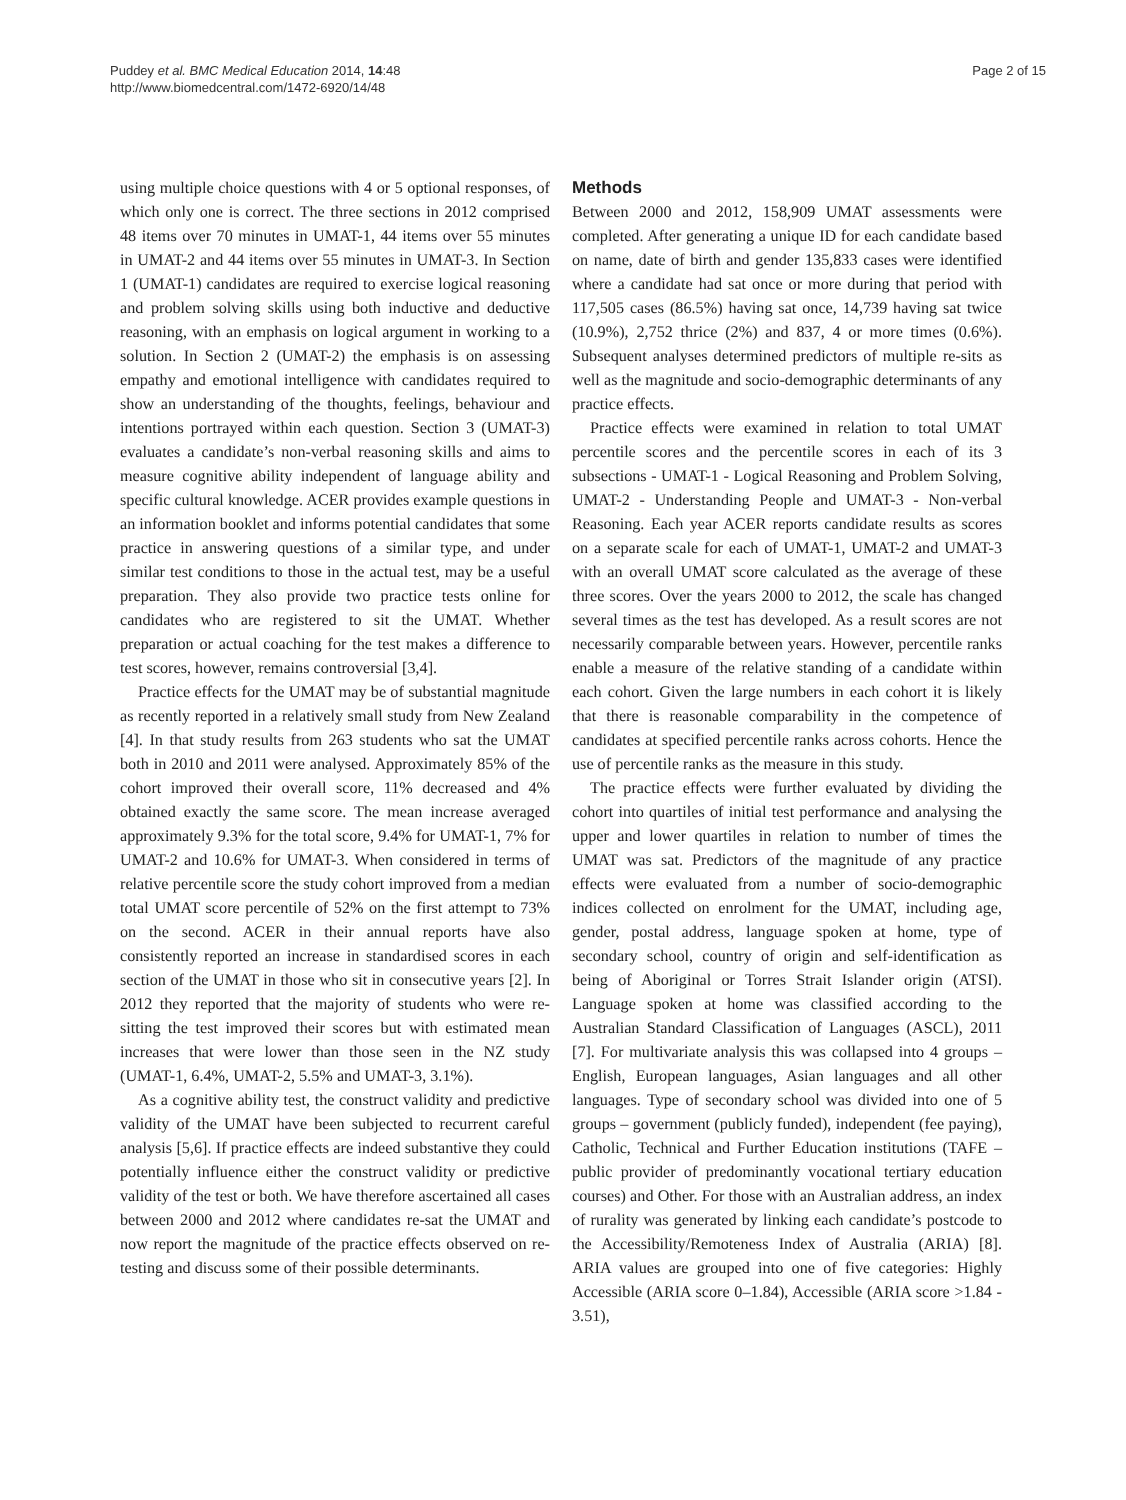Puddey et al. BMC Medical Education 2014, 14:48
http://www.biomedcentral.com/1472-6920/14/48
Page 2 of 15
using multiple choice questions with 4 or 5 optional responses, of which only one is correct. The three sections in 2012 comprised 48 items over 70 minutes in UMAT-1, 44 items over 55 minutes in UMAT-2 and 44 items over 55 minutes in UMAT-3. In Section 1 (UMAT-1) candidates are required to exercise logical reasoning and problem solving skills using both inductive and deductive reasoning, with an emphasis on logical argument in working to a solution. In Section 2 (UMAT-2) the emphasis is on assessing empathy and emotional intelligence with candidates required to show an understanding of the thoughts, feelings, behaviour and intentions portrayed within each question. Section 3 (UMAT-3) evaluates a candidate’s non-verbal reasoning skills and aims to measure cognitive ability independent of language ability and specific cultural knowledge. ACER provides example questions in an information booklet and informs potential candidates that some practice in answering questions of a similar type, and under similar test conditions to those in the actual test, may be a useful preparation. They also provide two practice tests online for candidates who are registered to sit the UMAT. Whether preparation or actual coaching for the test makes a difference to test scores, however, remains controversial [3,4].
Practice effects for the UMAT may be of substantial magnitude as recently reported in a relatively small study from New Zealand [4]. In that study results from 263 students who sat the UMAT both in 2010 and 2011 were analysed. Approximately 85% of the cohort improved their overall score, 11% decreased and 4% obtained exactly the same score. The mean increase averaged approximately 9.3% for the total score, 9.4% for UMAT-1, 7% for UMAT-2 and 10.6% for UMAT-3. When considered in terms of relative percentile score the study cohort improved from a median total UMAT score percentile of 52% on the first attempt to 73% on the second. ACER in their annual reports have also consistently reported an increase in standardised scores in each section of the UMAT in those who sit in consecutive years [2]. In 2012 they reported that the majority of students who were re-sitting the test improved their scores but with estimated mean increases that were lower than those seen in the NZ study (UMAT-1, 6.4%, UMAT-2, 5.5% and UMAT-3, 3.1%).
As a cognitive ability test, the construct validity and predictive validity of the UMAT have been subjected to recurrent careful analysis [5,6]. If practice effects are indeed substantive they could potentially influence either the construct validity or predictive validity of the test or both. We have therefore ascertained all cases between 2000 and 2012 where candidates re-sat the UMAT and now report the magnitude of the practice effects observed on re-testing and discuss some of their possible determinants.
Methods
Between 2000 and 2012, 158,909 UMAT assessments were completed. After generating a unique ID for each candidate based on name, date of birth and gender 135,833 cases were identified where a candidate had sat once or more during that period with 117,505 cases (86.5%) having sat once, 14,739 having sat twice (10.9%), 2,752 thrice (2%) and 837, 4 or more times (0.6%). Subsequent analyses determined predictors of multiple re-sits as well as the magnitude and socio-demographic determinants of any practice effects.
Practice effects were examined in relation to total UMAT percentile scores and the percentile scores in each of its 3 subsections - UMAT-1 - Logical Reasoning and Problem Solving, UMAT-2 - Understanding People and UMAT-3 - Non-verbal Reasoning. Each year ACER reports candidate results as scores on a separate scale for each of UMAT-1, UMAT-2 and UMAT-3 with an overall UMAT score calculated as the average of these three scores. Over the years 2000 to 2012, the scale has changed several times as the test has developed. As a result scores are not necessarily comparable between years. However, percentile ranks enable a measure of the relative standing of a candidate within each cohort. Given the large numbers in each cohort it is likely that there is reasonable comparability in the competence of candidates at specified percentile ranks across cohorts. Hence the use of percentile ranks as the measure in this study.
The practice effects were further evaluated by dividing the cohort into quartiles of initial test performance and analysing the upper and lower quartiles in relation to number of times the UMAT was sat. Predictors of the magnitude of any practice effects were evaluated from a number of socio-demographic indices collected on enrolment for the UMAT, including age, gender, postal address, language spoken at home, type of secondary school, country of origin and self-identification as being of Aboriginal or Torres Strait Islander origin (ATSI). Language spoken at home was classified according to the Australian Standard Classification of Languages (ASCL), 2011 [7]. For multivariate analysis this was collapsed into 4 groups – English, European languages, Asian languages and all other languages. Type of secondary school was divided into one of 5 groups – government (publicly funded), independent (fee paying), Catholic, Technical and Further Education institutions (TAFE – public provider of predominantly vocational tertiary education courses) and Other. For those with an Australian address, an index of rurality was generated by linking each candidate’s postcode to the Accessibility/Remoteness Index of Australia (ARIA) [8]. ARIA values are grouped into one of five categories: Highly Accessible (ARIA score 0–1.84), Accessible (ARIA score >1.84 - 3.51),